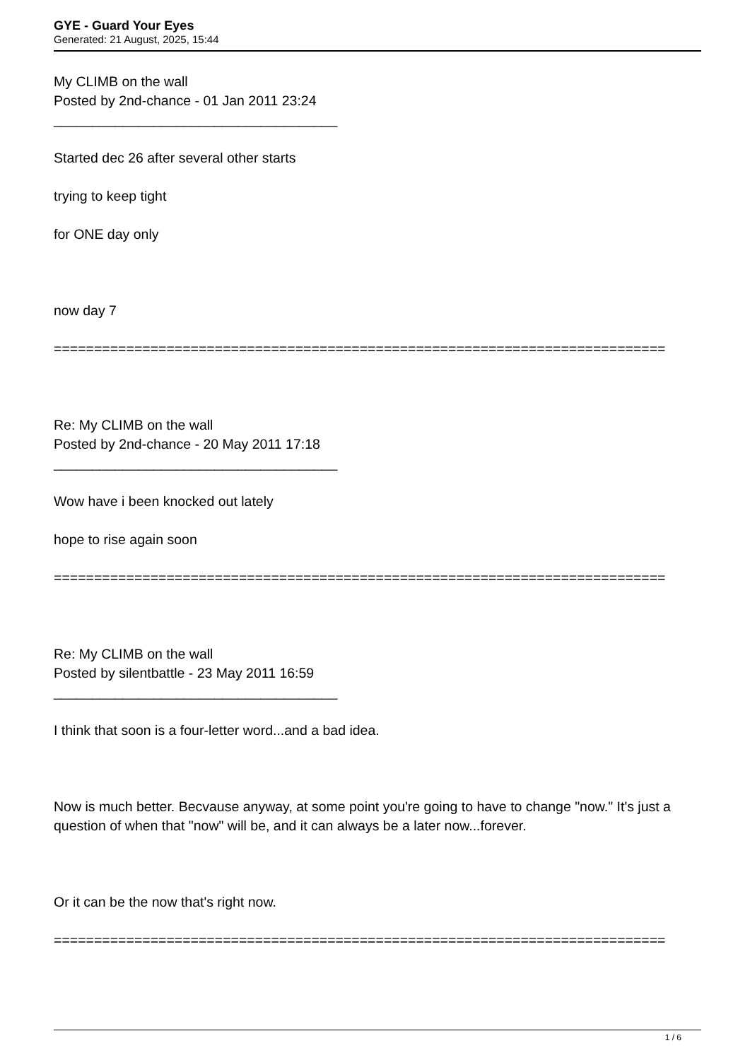GYE - Guard Your Eyes
Generated: 21 August, 2025, 15:44
My CLIMB on the wall
Posted by 2nd-chance - 01 Jan 2011 23:24
_____________________________________
Started dec 26 after several other starts
trying to keep tight
for ONE day only
now day 7
============================================================================
Re: My CLIMB on the wall
Posted by 2nd-chance - 20 May 2011 17:18
_____________________________________
Wow have i been knocked out lately
hope to rise again soon
============================================================================
Re: My CLIMB on the wall
Posted by silentbattle - 23 May 2011 16:59
_____________________________________
I think that soon is a four-letter word...and a bad idea.
Now is much better. Becvause anyway, at some point you're going to have to change "now." It's just a question of when that "now" will be, and it can always be a later now...forever.
Or it can be the now that's right now.
============================================================================
1 / 6